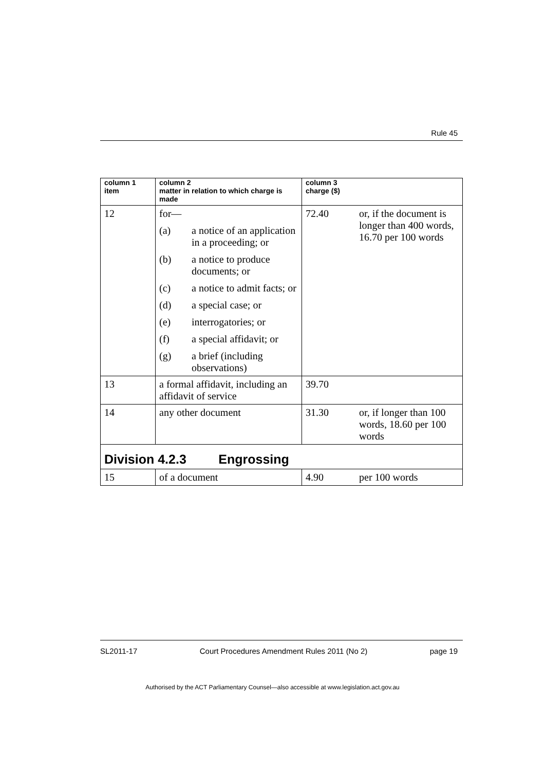Rule 45
| column 1 item | column 2 matter in relation to which charge is made | column 3 charge ($) | |
| --- | --- | --- | --- |
| 12 | for— (a) a notice of an application in a proceeding; or (b) a notice to produce documents; or (c) a notice to admit facts; or (d) a special case; or (e) interrogatories; or (f) a special affidavit; or (g) a brief (including observations) | 72.40 | or, if the document is longer than 400 words, 16.70 per 100 words |
| 13 | a formal affidavit, including an affidavit of service | 39.70 | |
| 14 | any other document | 31.30 | or, if longer than 100 words, 18.60 per 100 words |
| Division 4.2.3 Engrossing | | | |
| 15 | of a document | 4.90 | per 100 words |
SL2011-17 Court Procedures Amendment Rules 2011 (No 2) page 19
Authorised by the ACT Parliamentary Counsel—also accessible at www.legislation.act.gov.au